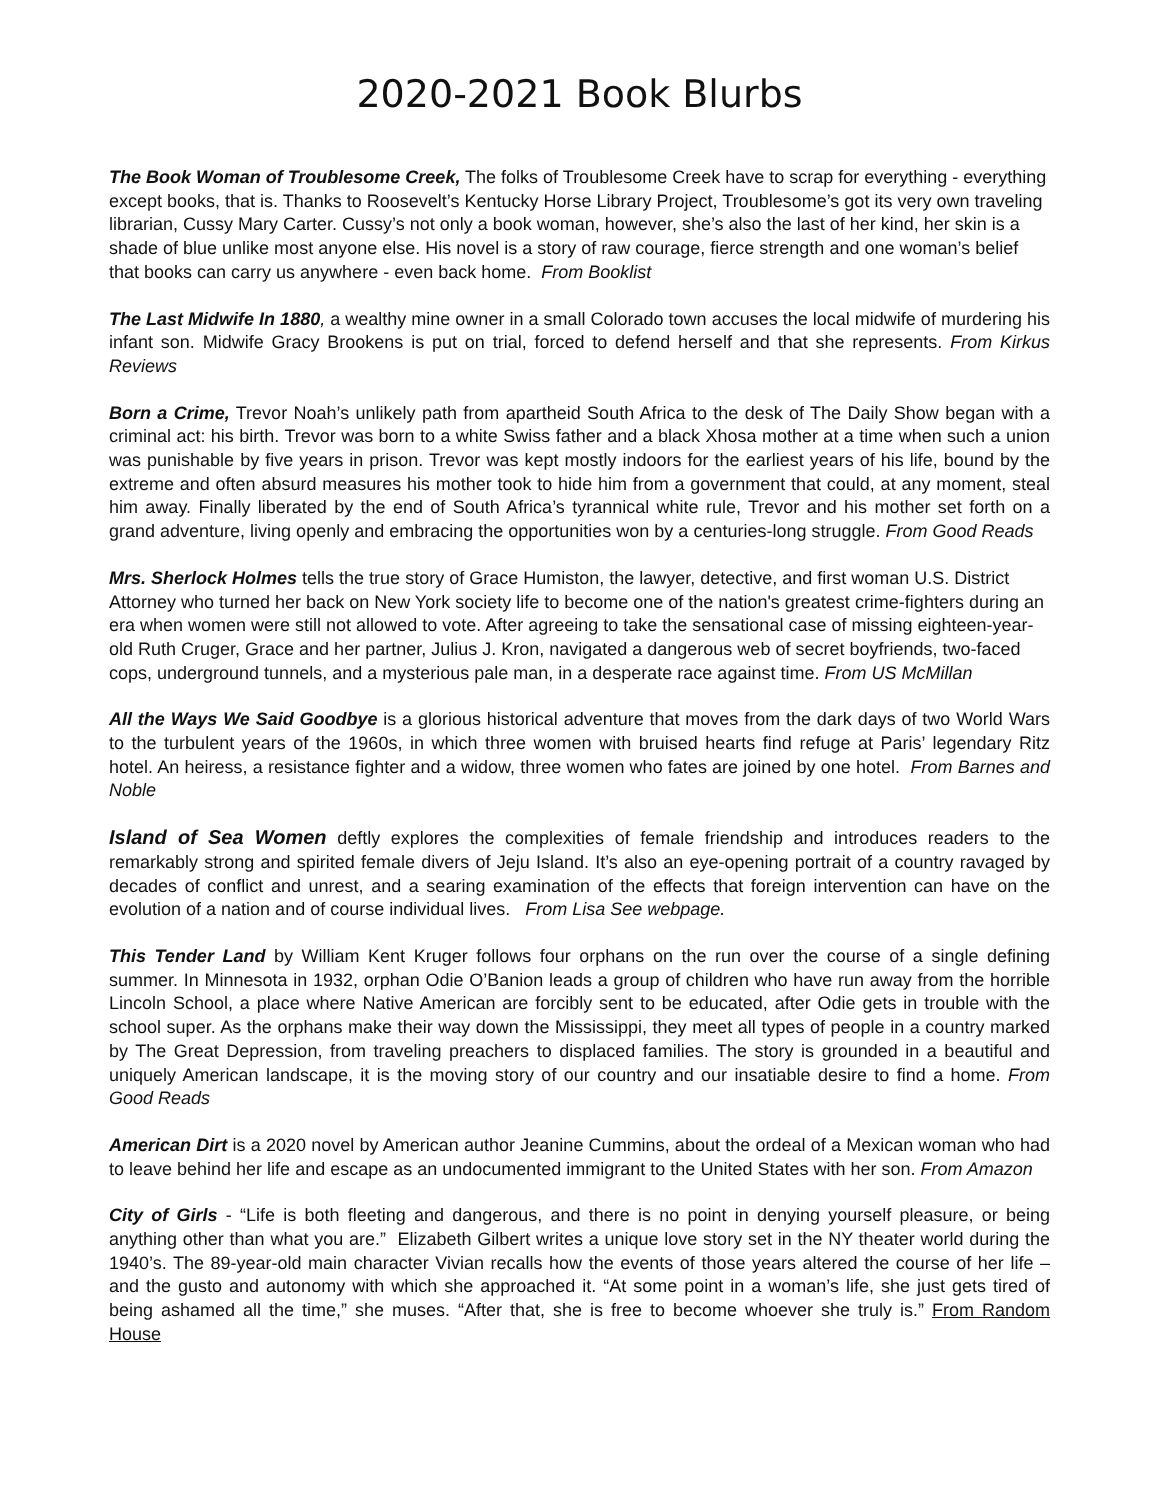2020-2021 Book Blurbs
The Book Woman of Troublesome Creek, The folks of Troublesome Creek have to scrap for everything - everything except books, that is. Thanks to Roosevelt’s Kentucky Horse Library Project, Troublesome’s got its very own traveling librarian, Cussy Mary Carter. Cussy’s not only a book woman, however, she’s also the last of her kind, her skin is a shade of blue unlike most anyone else. His novel is a story of raw courage, fierce strength and one woman’s belief that books can carry us anywhere - even back home. From Booklist
The Last Midwife In 1880, a wealthy mine owner in a small Colorado town accuses the local midwife of murdering his infant son. Midwife Gracy Brookens is put on trial, forced to defend herself and that she represents. From Kirkus Reviews
Born a Crime, Trevor Noah’s unlikely path from apartheid South Africa to the desk of The Daily Show began with a criminal act: his birth. Trevor was born to a white Swiss father and a black Xhosa mother at a time when such a union was punishable by five years in prison. Trevor was kept mostly indoors for the earliest years of his life, bound by the extreme and often absurd measures his mother took to hide him from a government that could, at any moment, steal him away. Finally liberated by the end of South Africa’s tyrannical white rule, Trevor and his mother set forth on a grand adventure, living openly and embracing the opportunities won by a centuries-long struggle. From Good Reads
Mrs. Sherlock Holmes tells the true story of Grace Humiston, the lawyer, detective, and first woman U.S. District Attorney who turned her back on New York society life to become one of the nation's greatest crime-fighters during an era when women were still not allowed to vote. After agreeing to take the sensational case of missing eighteen-year-old Ruth Cruger, Grace and her partner, Julius J. Kron, navigated a dangerous web of secret boyfriends, two-faced cops, underground tunnels, and a mysterious pale man, in a desperate race against time. From US McMillan
All the Ways We Said Goodbye is a glorious historical adventure that moves from the dark days of two World Wars to the turbulent years of the 1960s, in which three women with bruised hearts find refuge at Paris’ legendary Ritz hotel. An heiress, a resistance fighter and a widow, three women who fates are joined by one hotel. From Barnes and Noble
Island of Sea Women deftly explores the complexities of female friendship and introduces readers to the remarkably strong and spirited female divers of Jeju Island. It’s also an eye-opening portrait of a country ravaged by decades of conflict and unrest, and a searing examination of the effects that foreign intervention can have on the evolution of a nation and of course individual lives. From Lisa See webpage.
This Tender Land by William Kent Kruger follows four orphans on the run over the course of a single defining summer. In Minnesota in 1932, orphan Odie O’Banion leads a group of children who have run away from the horrible Lincoln School, a place where Native American are forcibly sent to be educated, after Odie gets in trouble with the school super. As the orphans make their way down the Mississippi, they meet all types of people in a country marked by The Great Depression, from traveling preachers to displaced families. The story is grounded in a beautiful and uniquely American landscape, it is the moving story of our country and our insatiable desire to find a home. From Good Reads
American Dirt is a 2020 novel by American author Jeanine Cummins, about the ordeal of a Mexican woman who had to leave behind her life and escape as an undocumented immigrant to the United States with her son. From Amazon
City of Girls - “Life is both fleeting and dangerous, and there is no point in denying yourself pleasure, or being anything other than what you are.” Elizabeth Gilbert writes a unique love story set in the NY theater world during the 1940’s. The 89-year-old main character Vivian recalls how the events of those years altered the course of her life – and the gusto and autonomy with which she approached it. “At some point in a woman’s life, she just gets tired of being ashamed all the time,” she muses. “After that, she is free to become whoever she truly is.” From Random House